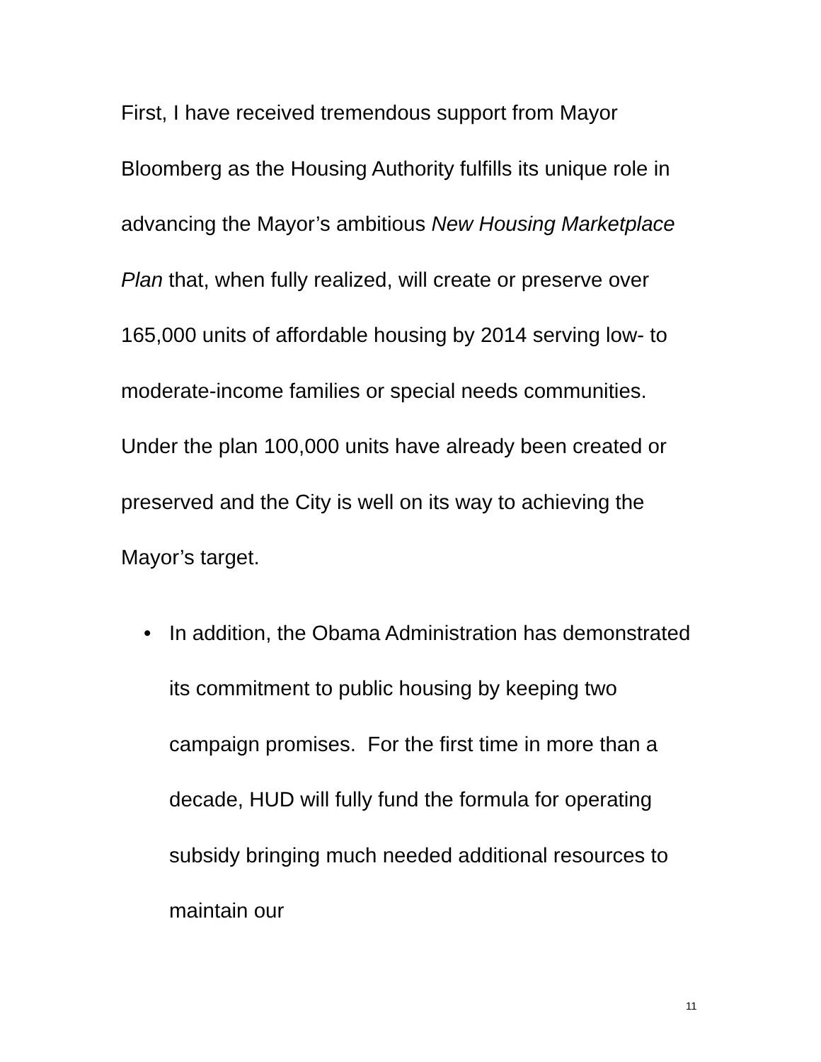First, I have received tremendous support from Mayor Bloomberg as the Housing Authority fulfills its unique role in advancing the Mayor’s ambitious New Housing Marketplace Plan that, when fully realized, will create or preserve over 165,000 units of affordable housing by 2014 serving low- to moderate-income families or special needs communities. Under the plan 100,000 units have already been created or preserved and the City is well on its way to achieving the Mayor’s target.
• In addition, the Obama Administration has demonstrated its commitment to public housing by keeping two campaign promises. For the first time in more than a decade, HUD will fully fund the formula for operating subsidy bringing much needed additional resources to maintain our
11